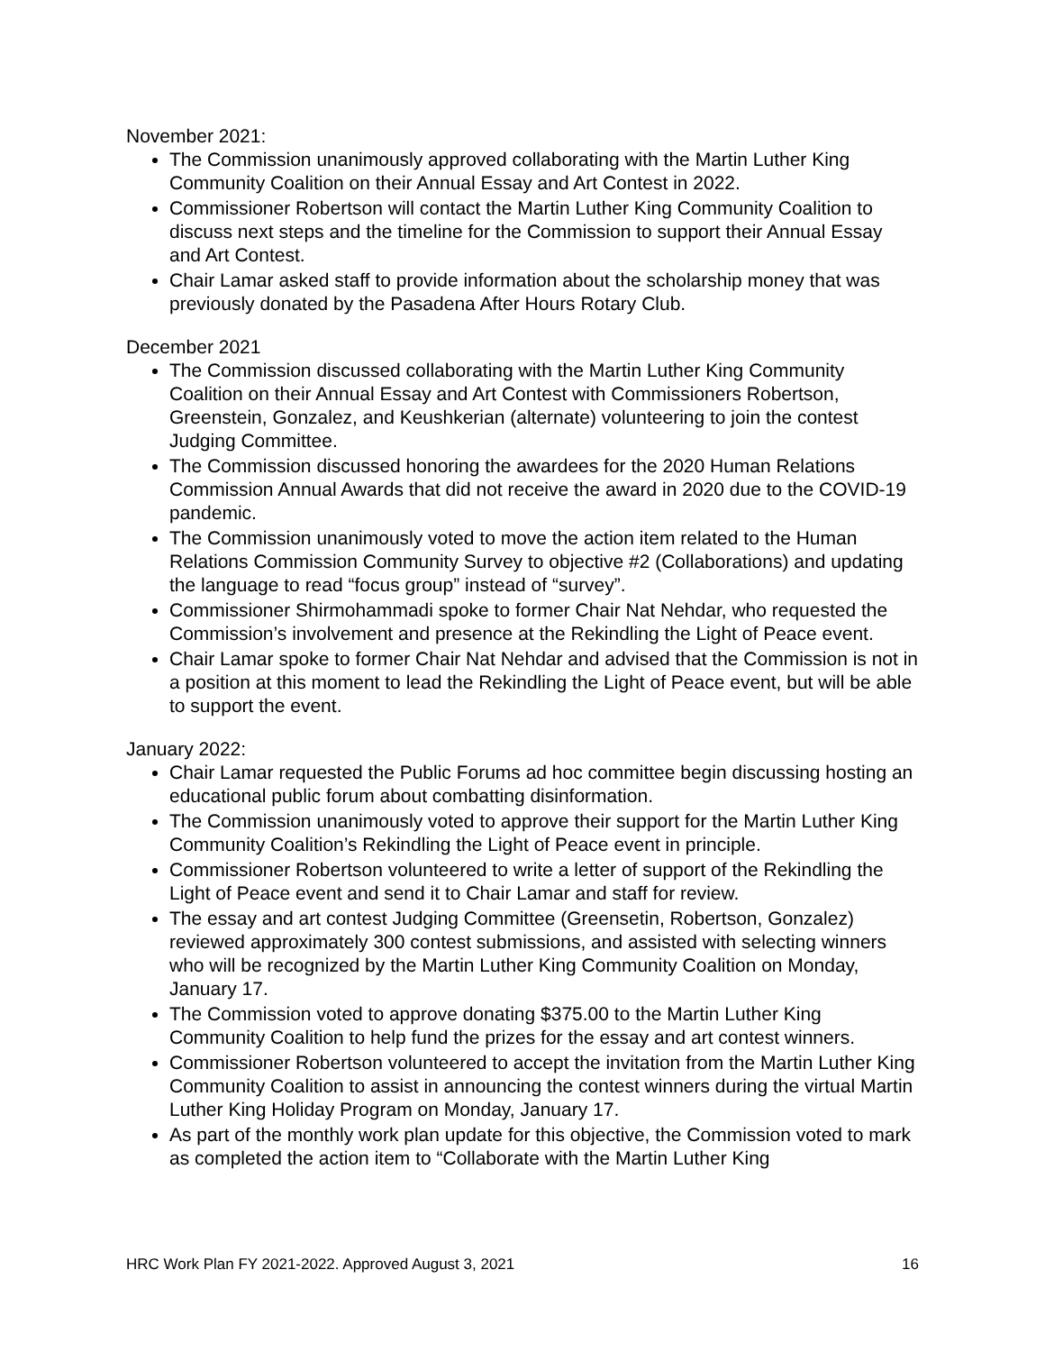November 2021:
The Commission unanimously approved collaborating with the Martin Luther King Community Coalition on their Annual Essay and Art Contest in 2022.
Commissioner Robertson will contact the Martin Luther King Community Coalition to discuss next steps and the timeline for the Commission to support their Annual Essay and Art Contest.
Chair Lamar asked staff to provide information about the scholarship money that was previously donated by the Pasadena After Hours Rotary Club.
December 2021
The Commission discussed collaborating with the Martin Luther King Community Coalition on their Annual Essay and Art Contest with Commissioners Robertson, Greenstein, Gonzalez, and Keushkerian (alternate) volunteering to join the contest Judging Committee.
The Commission discussed honoring the awardees for the 2020 Human Relations Commission Annual Awards that did not receive the award in 2020 due to the COVID-19 pandemic.
The Commission unanimously voted to move the action item related to the Human Relations Commission Community Survey to objective #2 (Collaborations) and updating the language to read “focus group” instead of “survey”.
Commissioner Shirmohammadi spoke to former Chair Nat Nehdar, who requested the Commission’s involvement and presence at the Rekindling the Light of Peace event.
Chair Lamar spoke to former Chair Nat Nehdar and advised that the Commission is not in a position at this moment to lead the Rekindling the Light of Peace event, but will be able to support the event.
January 2022:
Chair Lamar requested the Public Forums ad hoc committee begin discussing hosting an educational public forum about combatting disinformation.
The Commission unanimously voted to approve their support for the Martin Luther King Community Coalition’s Rekindling the Light of Peace event in principle.
Commissioner Robertson volunteered to write a letter of support of the Rekindling the Light of Peace event and send it to Chair Lamar and staff for review.
The essay and art contest Judging Committee (Greensetin, Robertson, Gonzalez) reviewed approximately 300 contest submissions, and assisted with selecting winners who will be recognized by the Martin Luther King Community Coalition on Monday, January 17.
The Commission voted to approve donating $375.00 to the Martin Luther King Community Coalition to help fund the prizes for the essay and art contest winners.
Commissioner Robertson volunteered to accept the invitation from the Martin Luther King Community Coalition to assist in announcing the contest winners during the virtual Martin Luther King Holiday Program on Monday, January 17.
As part of the monthly work plan update for this objective, the Commission voted to mark as completed the action item to “Collaborate with the Martin Luther King
HRC Work Plan FY 2021-2022. Approved August 3, 2021 16